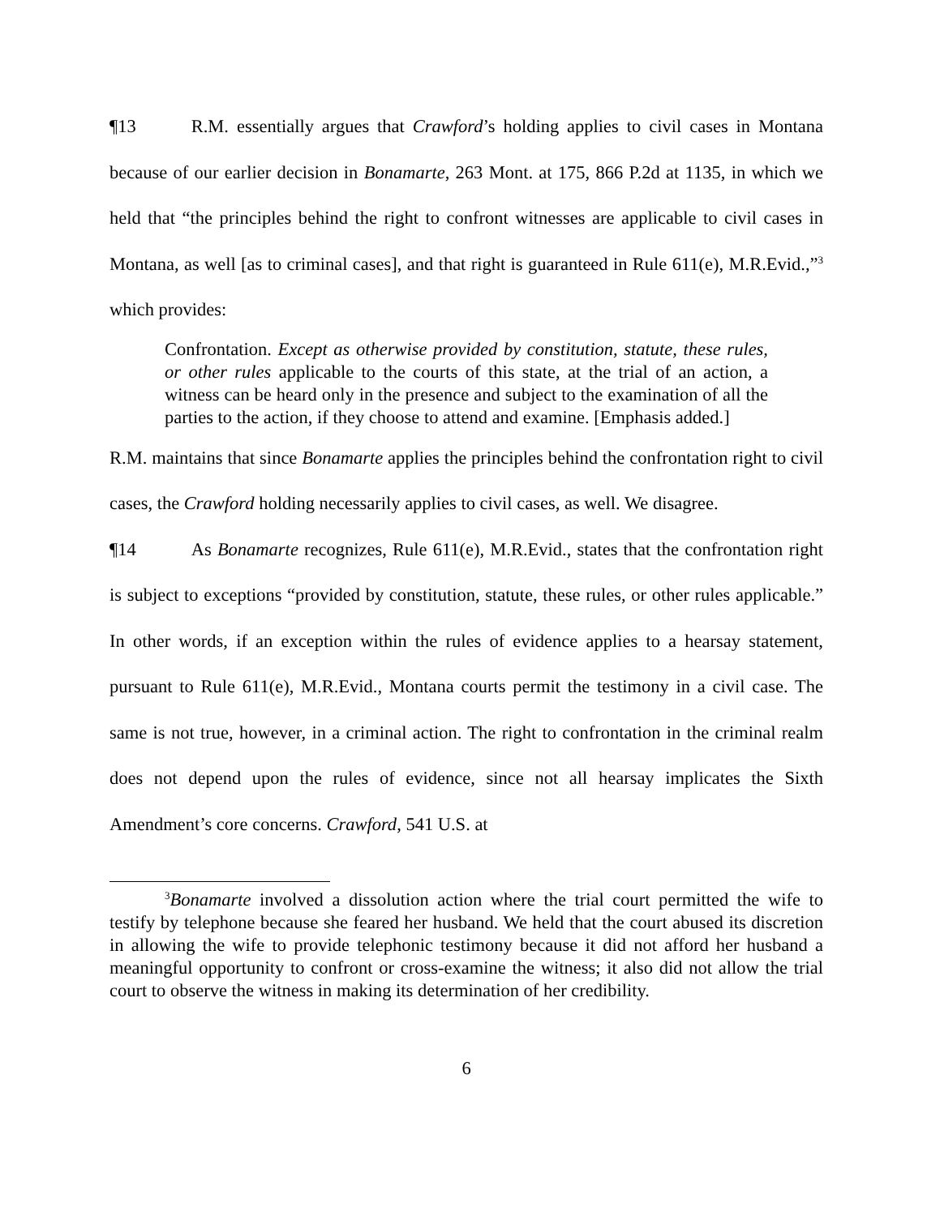¶13 R.M. essentially argues that Crawford’s holding applies to civil cases in Montana because of our earlier decision in Bonamarte, 263 Mont. at 175, 866 P.2d at 1135, in which we held that “the principles behind the right to confront witnesses are applicable to civil cases in Montana, as well [as to criminal cases], and that right is guaranteed in Rule 611(e), M.R.Evid.,”<sup>3</sup> which provides:
Confrontation. Except as otherwise provided by constitution, statute, these rules, or other rules applicable to the courts of this state, at the trial of an action, a witness can be heard only in the presence and subject to the examination of all the parties to the action, if they choose to attend and examine. [Emphasis added.]
R.M. maintains that since Bonamarte applies the principles behind the confrontation right to civil cases, the Crawford holding necessarily applies to civil cases, as well. We disagree.
¶14 As Bonamarte recognizes, Rule 611(e), M.R.Evid., states that the confrontation right is subject to exceptions “provided by constitution, statute, these rules, or other rules applicable.” In other words, if an exception within the rules of evidence applies to a hearsay statement, pursuant to Rule 611(e), M.R.Evid., Montana courts permit the testimony in a civil case. The same is not true, however, in a criminal action. The right to confrontation in the criminal realm does not depend upon the rules of evidence, since not all hearsay implicates the Sixth Amendment’s core concerns. Crawford, 541 U.S. at
<sup>3</sup> Bonamarte involved a dissolution action where the trial court permitted the wife to testify by telephone because she feared her husband. We held that the court abused its discretion in allowing the wife to provide telephonic testimony because it did not afford her husband a meaningful opportunity to confront or cross-examine the witness; it also did not allow the trial court to observe the witness in making its determination of her credibility.
6